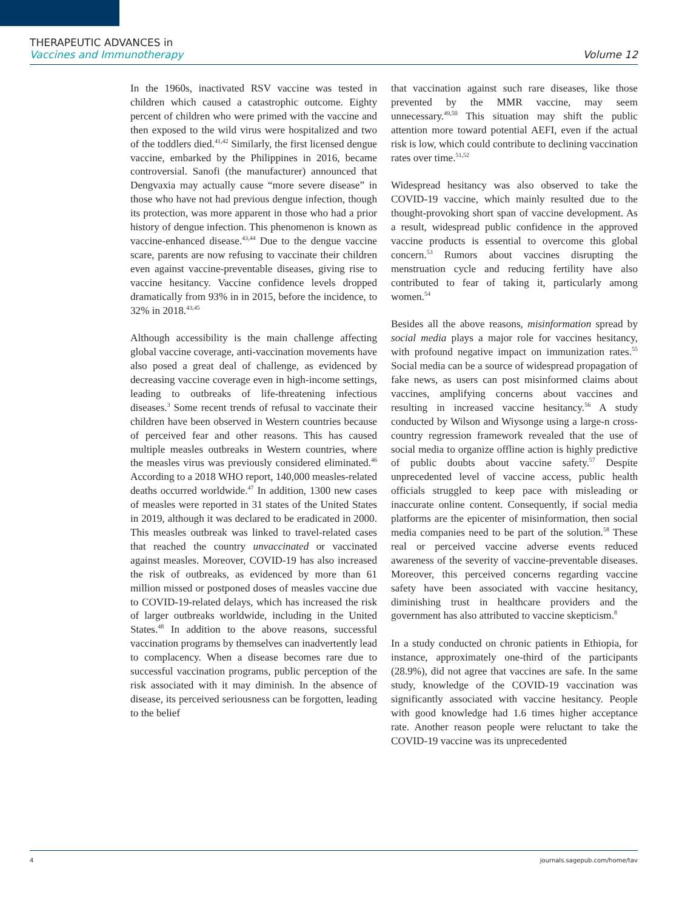THERAPEUTIC ADVANCES in
Vaccines and Immunotherapy Volume 12
In the 1960s, inactivated RSV vaccine was tested in children which caused a catastrophic outcome. Eighty percent of children who were primed with the vaccine and then exposed to the wild virus were hospitalized and two of the toddlers died.<sup>41,42</sup> Similarly, the first licensed dengue vaccine, embarked by the Philippines in 2016, became controversial. Sanofi (the manufacturer) announced that Dengvaxia may actually cause “more severe disease” in those who have not had previous dengue infection, though its protection, was more apparent in those who had a prior history of dengue infection. This phenomenon is known as vaccine-enhanced disease.<sup>43,44</sup> Due to the dengue vaccine scare, parents are now refusing to vaccinate their children even against vaccine-preventable diseases, giving rise to vaccine hesitancy. Vaccine confidence levels dropped dramatically from 93% in in 2015, before the incidence, to 32% in 2018.<sup>43,45</sup>
Although accessibility is the main challenge affecting global vaccine coverage, anti-vaccination movements have also posed a great deal of challenge, as evidenced by decreasing vaccine coverage even in high-income settings, leading to outbreaks of life-threatening infectious diseases.<sup>3</sup> Some recent trends of refusal to vaccinate their children have been observed in Western countries because of perceived fear and other reasons. This has caused multiple measles outbreaks in Western countries, where the measles virus was previously considered eliminated.<sup>46</sup> According to a 2018 WHO report, 140,000 measles-related deaths occurred worldwide.<sup>47</sup> In addition, 1300 new cases of measles were reported in 31 states of the United States in 2019, although it was declared to be eradicated in 2000. This measles outbreak was linked to travel-related cases that reached the country unvaccinated or vaccinated against measles. Moreover, COVID-19 has also increased the risk of outbreaks, as evidenced by more than 61 million missed or postponed doses of measles vaccine due to COVID-19-related delays, which has increased the risk of larger outbreaks worldwide, including in the United States.<sup>48</sup> In addition to the above reasons, successful vaccination programs by themselves can inadvertently lead to complacency. When a disease becomes rare due to successful vaccination programs, public perception of the risk associated with it may diminish. In the absence of disease, its perceived seriousness can be forgotten, leading to the belief
that vaccination against such rare diseases, like those prevented by the MMR vaccine, may seem unnecessary.<sup>49,50</sup> This situation may shift the public attention more toward potential AEFI, even if the actual risk is low, which could contribute to declining vaccination rates over time.<sup>51,52</sup>
Widespread hesitancy was also observed to take the COVID-19 vaccine, which mainly resulted due to the thought-provoking short span of vaccine development. As a result, widespread public confidence in the approved vaccine products is essential to overcome this global concern.<sup>53</sup> Rumors about vaccines disrupting the menstruation cycle and reducing fertility have also contributed to fear of taking it, particularly among women.<sup>54</sup>
Besides all the above reasons, misinformation spread by social media plays a major role for vaccines hesitancy, with profound negative impact on immunization rates.<sup>55</sup> Social media can be a source of widespread propagation of fake news, as users can post misinformed claims about vaccines, amplifying concerns about vaccines and resulting in increased vaccine hesitancy.<sup>56</sup> A study conducted by Wilson and Wiysonge using a large-n cross-country regression framework revealed that the use of social media to organize offline action is highly predictive of public doubts about vaccine safety.<sup>57</sup> Despite unprecedented level of vaccine access, public health officials struggled to keep pace with misleading or inaccurate online content. Consequently, if social media platforms are the epicenter of misinformation, then social media companies need to be part of the solution.<sup>58</sup> These real or perceived vaccine adverse events reduced awareness of the severity of vaccine-preventable diseases. Moreover, this perceived concerns regarding vaccine safety have been associated with vaccine hesitancy, diminishing trust in healthcare providers and the government has also attributed to vaccine skepticism.<sup>8</sup>
In a study conducted on chronic patients in Ethiopia, for instance, approximately one-third of the participants (28.9%), did not agree that vaccines are safe. In the same study, knowledge of the COVID-19 vaccination was significantly associated with vaccine hesitancy. People with good knowledge had 1.6 times higher acceptance rate. Another reason people were reluctant to take the COVID-19 vaccine was its unprecedented
4 journals.sagepub.com/home/tav